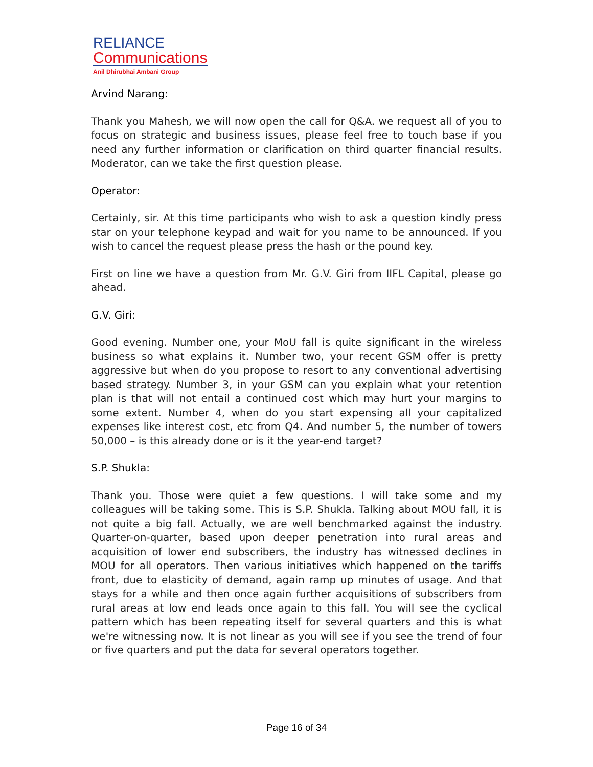RELIANCE
Communications
Anil Dhirubhai Ambani Group
Arvind Narang:
Thank you Mahesh, we will now open the call for Q&A. we request all of you to focus on strategic and business issues, please feel free to touch base if you need any further information or clarification on third quarter financial results. Moderator, can we take the first question please.
Operator:
Certainly, sir. At this time participants who wish to ask a question kindly press star on your telephone keypad and wait for you name to be announced. If you wish to cancel the request please press the hash or the pound key.
First on line we have a question from Mr. G.V. Giri from IIFL Capital, please go ahead.
G.V. Giri:
Good evening. Number one, your MoU fall is quite significant in the wireless business so what explains it. Number two, your recent GSM offer is pretty aggressive but when do you propose to resort to any conventional advertising based strategy. Number 3, in your GSM can you explain what your retention plan is that will not entail a continued cost which may hurt your margins to some extent. Number 4, when do you start expensing all your capitalized expenses like interest cost, etc from Q4. And number 5, the number of towers 50,000 – is this already done or is it the year-end target?
S.P. Shukla:
Thank you. Those were quiet a few questions. I will take some and my colleagues will be taking some. This is S.P. Shukla. Talking about MOU fall, it is not quite a big fall. Actually, we are well benchmarked against the industry. Quarter-on-quarter, based upon deeper penetration into rural areas and acquisition of lower end subscribers, the industry has witnessed declines in MOU for all operators. Then various initiatives which happened on the tariffs front, due to elasticity of demand, again ramp up minutes of usage. And that stays for a while and then once again further acquisitions of subscribers from rural areas at low end leads once again to this fall. You will see the cyclical pattern which has been repeating itself for several quarters and this is what we're witnessing now. It is not linear as you will see if you see the trend of four or five quarters and put the data for several operators together.
Page 16 of 34